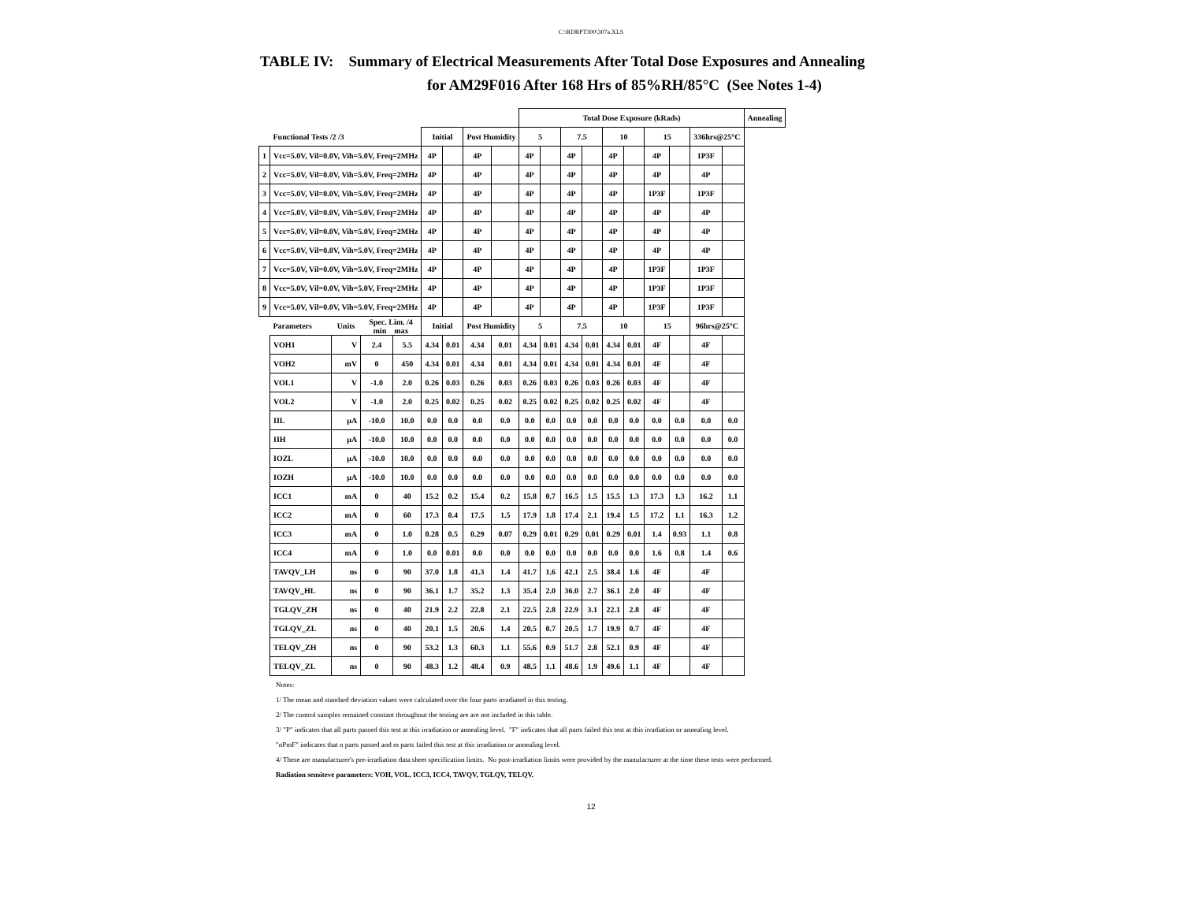C:\RDRPT300\307a.XLS
TABLE IV: Summary of Electrical Measurements After Total Dose Exposures and Annealing
for AM29F016 After 168 Hrs of 85%RH/85°C (See Notes 1-4)
| | | | | | | | | | Total Dose Exposure (kRads) | | | | | | | | | | Annealing |
| | Functional Tests /2 /3 | | | | Initial | | Post Humidity | | 5 | | 7.5 | | 10 | | 15 | | 336hrs@25°C | | |
| 1 | Vcc=5.0V, Vil=0.0V, Vih=5.0V, Freq=2MHz | | | | 4P | | 4P | | 4P | | 4P | | 4P | | 4P | | 1P3F | | |
| 2 | Vcc=5.0V, Vil=0.0V, Vih=5.0V, Freq=2MHz | | | | 4P | | 4P | | 4P | | 4P | | 4P | | 4P | | 4P | | |
| 3 | Vcc=5.0V, Vil=0.0V, Vih=5.0V, Freq=2MHz | | | | 4P | | 4P | | 4P | | 4P | | 4P | | 1P3F | | 1P3F | | |
| 4 | Vcc=5.0V, Vil=0.0V, Vih=5.0V, Freq=2MHz | | | | 4P | | 4P | | 4P | | 4P | | 4P | | 4P | | 4P | | |
| 5 | Vcc=5.0V, Vil=0.0V, Vih=5.0V, Freq=2MHz | | | | 4P | | 4P | | 4P | | 4P | | 4P | | 4P | | 4P | | |
| 6 | Vcc=5.0V, Vil=0.0V, Vih=5.0V, Freq=2MHz | | | | 4P | | 4P | | 4P | | 4P | | 4P | | 4P | | 4P | | |
| 7 | Vcc=5.0V, Vil=0.0V, Vih=5.0V, Freq=2MHz | | | | 4P | | 4P | | 4P | | 4P | | 4P | | 1P3F | | 1P3F | | |
| 8 | Vcc=5.0V, Vil=0.0V, Vih=5.0V, Freq=2MHz | | | | 4P | | 4P | | 4P | | 4P | | 4P | | 1P3F | | 1P3F | | |
| 9 | Vcc=5.0V, Vil=0.0V, Vih=5.0V, Freq=2MHz | | | | 4P | | 4P | | 4P | | 4P | | 4P | | 1P3F | | 1P3F | | |
| | Parameters | Units | Spec. Lim. /4 min max | | Initial | | Post Humidity | | 5 | | 7.5 | | 10 | | 15 | | 96hrs@25°C | | |
| | VOH1 | V | 2.4 | 5.5 | 4.34 | 0.01 | 4.34 | 0.01 | 4.34 | 0.01 | 4.34 | 0.01 | 4.34 | 0.01 | 4F | | 4F | | |
| | VOH2 | mV | 0 | 450 | 4.34 | 0.01 | 4.34 | 0.01 | 4.34 | 0.01 | 4.34 | 0.01 | 4.34 | 0.01 | 4F | | 4F | | |
| | VOL1 | V | -1.0 | 2.0 | 0.26 | 0.03 | 0.26 | 0.03 | 0.26 | 0.03 | 0.26 | 0.03 | 0.26 | 0.03 | 4F | | 4F | | |
| | VOL2 | V | -1.0 | 2.0 | 0.25 | 0.02 | 0.25 | 0.02 | 0.25 | 0.02 | 0.25 | 0.02 | 0.25 | 0.02 | 4F | | 4F | | |
| | IIL | µA | -10.0 | 10.0 | 0.0 | 0.0 | 0.0 | 0.0 | 0.0 | 0.0 | 0.0 | 0.0 | 0.0 | 0.0 | 0.0 | 0.0 | 0.0 | 0.0 | |
| | IIH | µA | -10.0 | 10.0 | 0.0 | 0.0 | 0.0 | 0.0 | 0.0 | 0.0 | 0.0 | 0.0 | 0.0 | 0.0 | 0.0 | 0.0 | 0.0 | 0.0 | |
| | IOZL | µA | -10.0 | 10.0 | 0.0 | 0.0 | 0.0 | 0.0 | 0.0 | 0.0 | 0.0 | 0.0 | 0.0 | 0.0 | 0.0 | 0.0 | 0.0 | 0.0 | |
| | IOZH | µA | -10.0 | 10.0 | 0.0 | 0.0 | 0.0 | 0.0 | 0.0 | 0.0 | 0.0 | 0.0 | 0.0 | 0.0 | 0.0 | 0.0 | 0.0 | 0.0 | |
| | ICC1 | mA | 0 | 40 | 15.2 | 0.2 | 15.4 | 0.2 | 15.8 | 0.7 | 16.5 | 1.5 | 15.5 | 1.3 | 17.3 | 1.3 | 16.2 | 1.1 | |
| | ICC2 | mA | 0 | 60 | 17.3 | 0.4 | 17.5 | 1.5 | 17.9 | 1.8 | 17.4 | 2.1 | 19.4 | 1.5 | 17.2 | 1.1 | 16.3 | 1.2 | |
| | ICC3 | mA | 0 | 1.0 | 0.28 | 0.5 | 0.29 | 0.07 | 0.29 | 0.01 | 0.29 | 0.01 | 0.29 | 0.01 | 1.4 | 0.93 | 1.1 | 0.8 | |
| | ICC4 | mA | 0 | 1.0 | 0.0 | 0.01 | 0.0 | 0.0 | 0.0 | 0.0 | 0.0 | 0.0 | 0.0 | 0.0 | 1.6 | 0.8 | 1.4 | 0.6 | |
| | TAVQV_LH | ns | 0 | 90 | 37.0 | 1.8 | 41.3 | 1.4 | 41.7 | 1.6 | 42.1 | 2.5 | 38.4 | 1.6 | 4F | | 4F | | |
| | TAVQV_HL | ns | 0 | 90 | 36.1 | 1.7 | 35.2 | 1.3 | 35.4 | 2.0 | 36.0 | 2.7 | 36.1 | 2.0 | 4F | | 4F | | |
| | TGLQV_ZH | ns | 0 | 40 | 21.9 | 2.2 | 22.8 | 2.1 | 22.5 | 2.8 | 22.9 | 3.1 | 22.1 | 2.8 | 4F | | 4F | | |
| | TGLQV_ZL | ns | 0 | 40 | 20.1 | 1.5 | 20.6 | 1.4 | 20.5 | 0.7 | 20.5 | 1.7 | 19.9 | 0.7 | 4F | | 4F | | |
| | TELQV_ZH | ns | 0 | 90 | 53.2 | 1.3 | 60.3 | 1.1 | 55.6 | 0.9 | 51.7 | 2.8 | 52.1 | 0.9 | 4F | | 4F | | |
| | TELQV_ZL | ns | 0 | 90 | 48.3 | 1.2 | 48.4 | 0.9 | 48.5 | 1.1 | 48.6 | 1.9 | 49.6 | 1.1 | 4F | | 4F | | |
Notes:
1/ The mean and standard deviation values were calculated over the four parts irradiated in this testing.
2/ The control samples remained constant throughout the testing are are not included in this table.
3/ "P" indicates that all parts passed this test at this irradiation or annealing level. "F" indicates that all parts failed this test at this irradiation or annealing level.
"nPmF" indicates that n parts passed and m parts failed this test at this irradiation or annealing level.
4/ These are manufacturer's pre-irradiation data sheet specification limits. No post-irradiation limits were provided by the manufacturer at the time these tests were performed.
Radiation sensiteve parameters: VOH, VOL, ICC3, ICC4, TAVQV, TGLQV, TELQV.
12